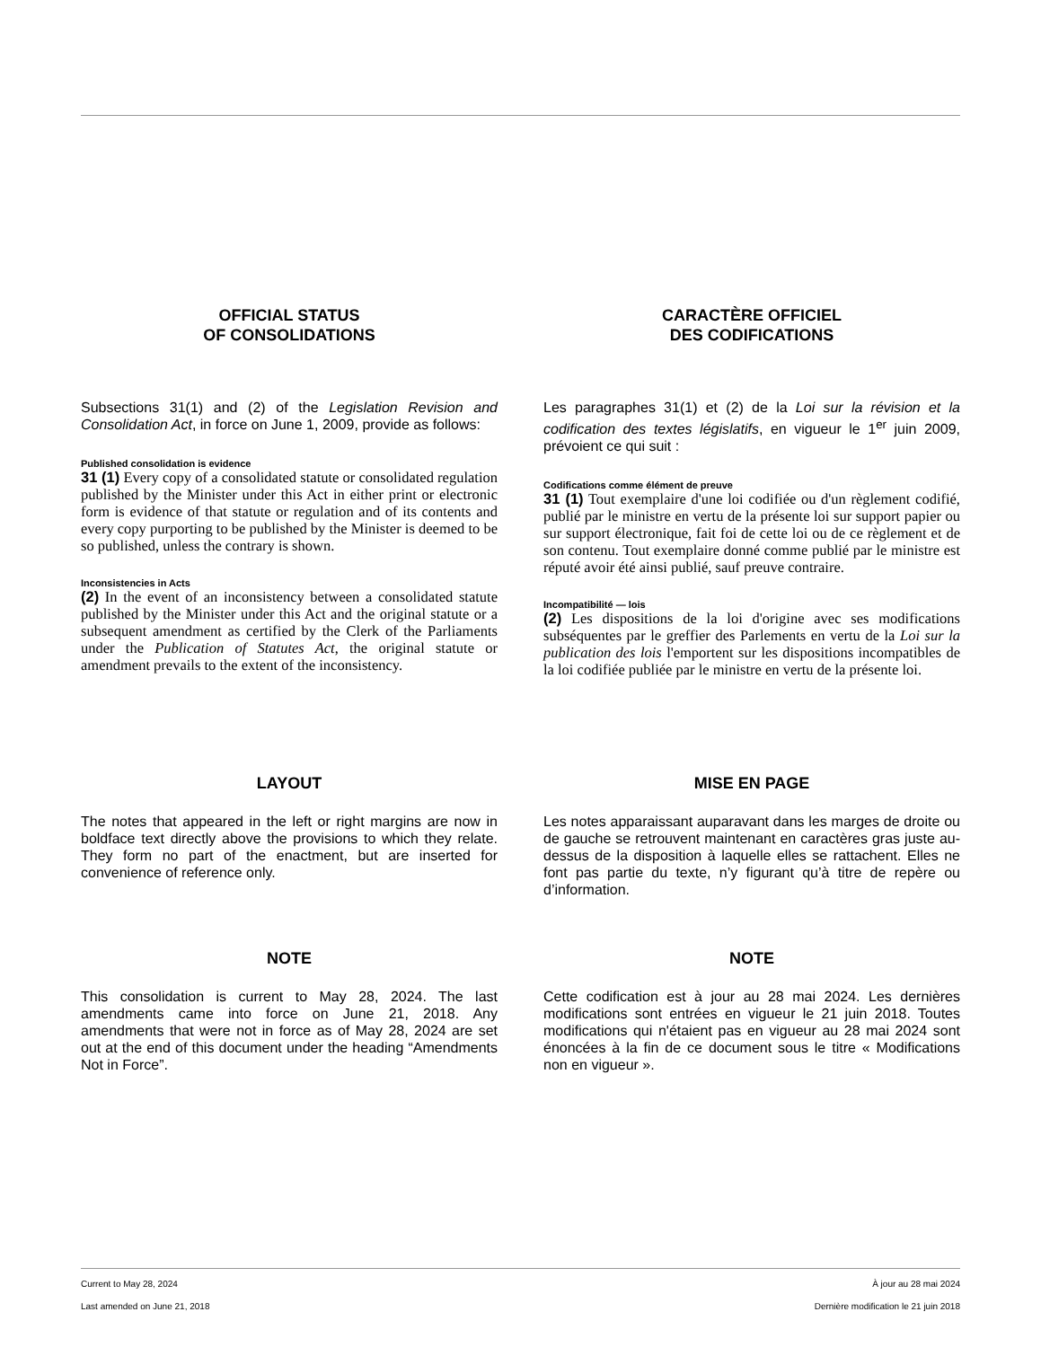OFFICIAL STATUS
OF CONSOLIDATIONS
Subsections 31(1) and (2) of the Legislation Revision and Consolidation Act, in force on June 1, 2009, provide as follows:
Published consolidation is evidence
31 (1) Every copy of a consolidated statute or consolidated regulation published by the Minister under this Act in either print or electronic form is evidence of that statute or regulation and of its contents and every copy purporting to be published by the Minister is deemed to be so published, unless the contrary is shown.
Inconsistencies in Acts
(2) In the event of an inconsistency between a consolidated statute published by the Minister under this Act and the original statute or a subsequent amendment as certified by the Clerk of the Parliaments under the Publication of Statutes Act, the original statute or amendment prevails to the extent of the inconsistency.
CARACTÈRE OFFICIEL
DES CODIFICATIONS
Les paragraphes 31(1) et (2) de la Loi sur la révision et la codification des textes législatifs, en vigueur le 1<sup>er</sup> juin 2009, prévoient ce qui suit :
Codifications comme élément de preuve
31 (1) Tout exemplaire d'une loi codifiée ou d'un règlement codifié, publié par le ministre en vertu de la présente loi sur support papier ou sur support électronique, fait foi de cette loi ou de ce règlement et de son contenu. Tout exemplaire donné comme publié par le ministre est réputé avoir été ainsi publié, sauf preuve contraire.
Incompatibilité — lois
(2) Les dispositions de la loi d'origine avec ses modifications subséquentes par le greffier des Parlements en vertu de la Loi sur la publication des lois l'emportent sur les dispositions incompatibles de la loi codifiée publiée par le ministre en vertu de la présente loi.
LAYOUT
The notes that appeared in the left or right margins are now in boldface text directly above the provisions to which they relate. They form no part of the enactment, but are inserted for convenience of reference only.
MISE EN PAGE
Les notes apparaissant auparavant dans les marges de droite ou de gauche se retrouvent maintenant en caractères gras juste au-dessus de la disposition à laquelle elles se rattachent. Elles ne font pas partie du texte, n’y figurant qu’à titre de repère ou d’information.
NOTE
This consolidation is current to May 28, 2024. The last amendments came into force on June 21, 2018. Any amendments that were not in force as of May 28, 2024 are set out at the end of this document under the heading “Amendments Not in Force”.
NOTE
Cette codification est à jour au 28 mai 2024. Les dernières modifications sont entrées en vigueur le 21 juin 2018. Toutes modifications qui n'étaient pas en vigueur au 28 mai 2024 sont énoncées à la fin de ce document sous le titre « Modifications non en vigueur ».
Current to May 28, 2024
Last amended on June 21, 2018
À jour au 28 mai 2024
Dernière modification le 21 juin 2018